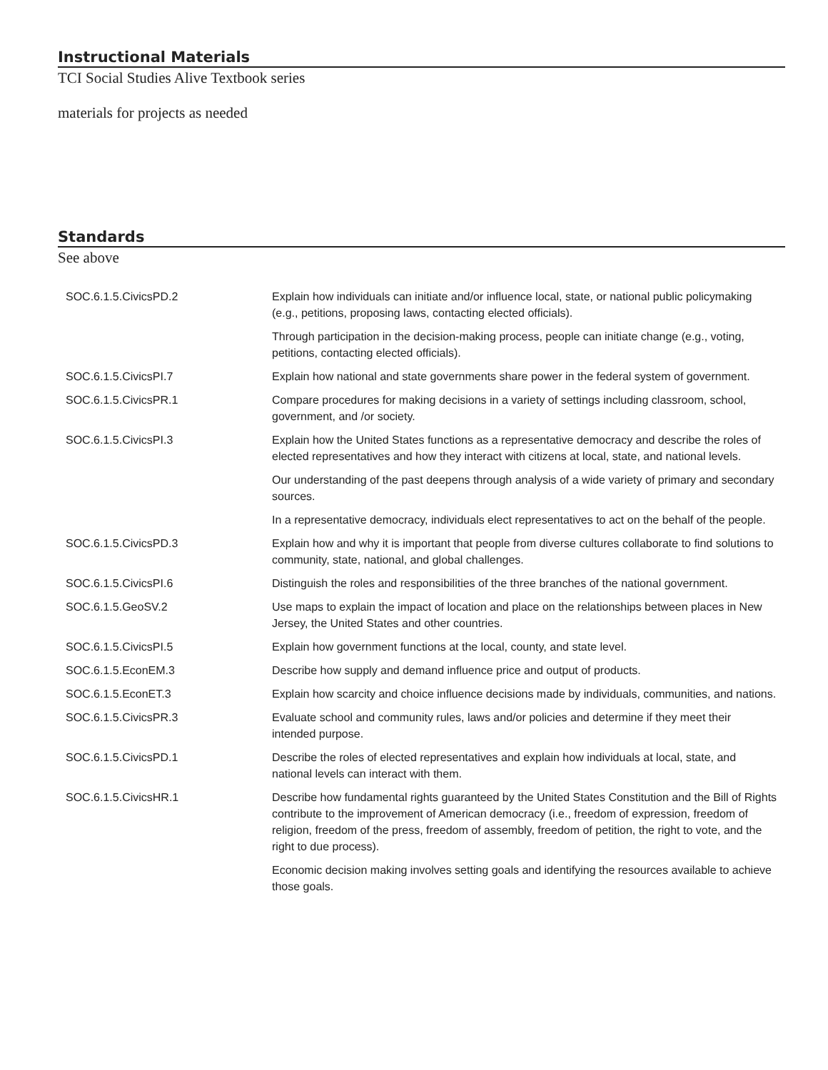Instructional Materials
TCI Social Studies Alive Textbook series
materials for projects as needed
Standards
See above
| SOC.6.1.5.CivicsPD.2 | Explain how individuals can initiate and/or influence local, state, or national public policymaking (e.g., petitions, proposing laws, contacting elected officials). |
| | Through participation in the decision-making process, people can initiate change (e.g., voting, petitions, contacting elected officials). |
| SOC.6.1.5.CivicsPI.7 | Explain how national and state governments share power in the federal system of government. |
| SOC.6.1.5.CivicsPR.1 | Compare procedures for making decisions in a variety of settings including classroom, school, government, and /or society. |
| SOC.6.1.5.CivicsPI.3 | Explain how the United States functions as a representative democracy and describe the roles of elected representatives and how they interact with citizens at local, state, and national levels. |
| | Our understanding of the past deepens through analysis of a wide variety of primary and secondary sources. |
| | In a representative democracy, individuals elect representatives to act on the behalf of the people. |
| SOC.6.1.5.CivicsPD.3 | Explain how and why it is important that people from diverse cultures collaborate to find solutions to community, state, national, and global challenges. |
| SOC.6.1.5.CivicsPI.6 | Distinguish the roles and responsibilities of the three branches of the national government. |
| SOC.6.1.5.GeoSV.2 | Use maps to explain the impact of location and place on the relationships between places in New Jersey, the United States and other countries. |
| SOC.6.1.5.CivicsPI.5 | Explain how government functions at the local, county, and state level. |
| SOC.6.1.5.EconEM.3 | Describe how supply and demand influence price and output of products. |
| SOC.6.1.5.EconET.3 | Explain how scarcity and choice influence decisions made by individuals, communities, and nations. |
| SOC.6.1.5.CivicsPR.3 | Evaluate school and community rules, laws and/or policies and determine if they meet their intended purpose. |
| SOC.6.1.5.CivicsPD.1 | Describe the roles of elected representatives and explain how individuals at local, state, and national levels can interact with them. |
| SOC.6.1.5.CivicsHR.1 | Describe how fundamental rights guaranteed by the United States Constitution and the Bill of Rights contribute to the improvement of American democracy (i.e., freedom of expression, freedom of religion, freedom of the press, freedom of assembly, freedom of petition, the right to vote, and the right to due process). |
| | Economic decision making involves setting goals and identifying the resources available to achieve those goals. |